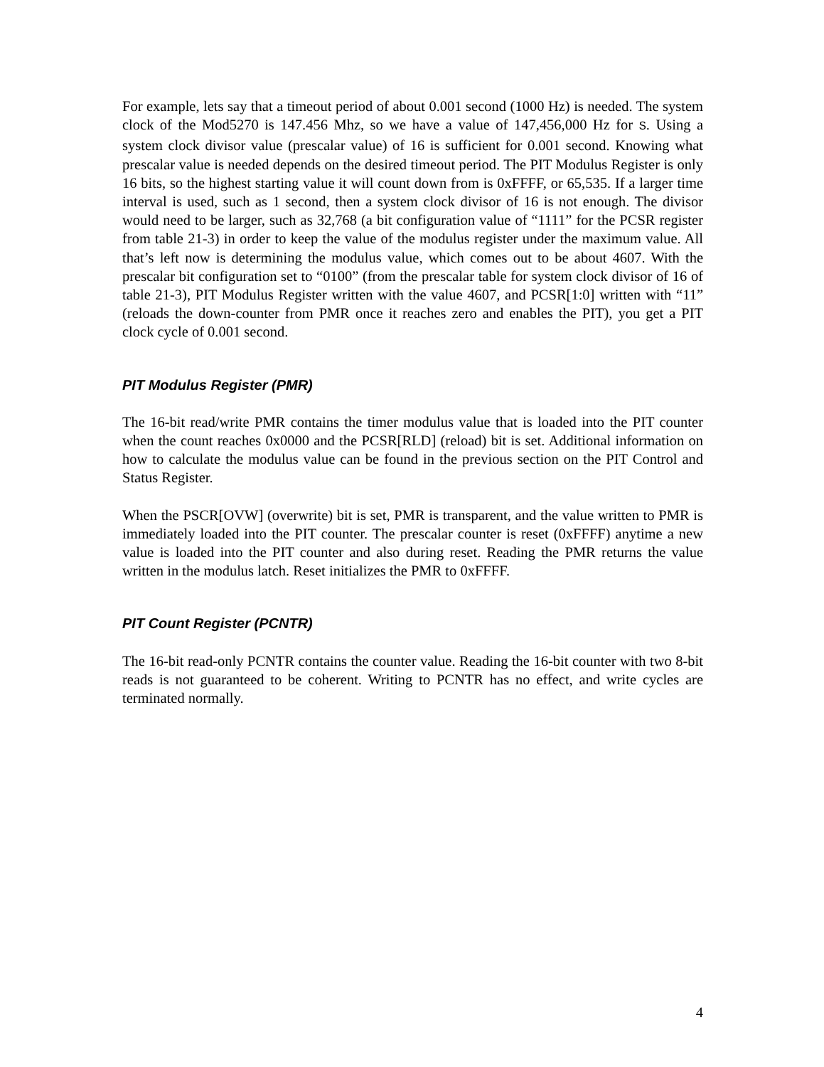For example, lets say that a timeout period of about 0.001 second (1000 Hz) is needed. The system clock of the Mod5270 is 147.456 Mhz, so we have a value of 147,456,000 Hz for S. Using a system clock divisor value (prescalar value) of 16 is sufficient for 0.001 second. Knowing what prescalar value is needed depends on the desired timeout period. The PIT Modulus Register is only 16 bits, so the highest starting value it will count down from is 0xFFFF, or 65,535. If a larger time interval is used, such as 1 second, then a system clock divisor of 16 is not enough. The divisor would need to be larger, such as 32,768 (a bit configuration value of “1111” for the PCSR register from table 21-3) in order to keep the value of the modulus register under the maximum value. All that’s left now is determining the modulus value, which comes out to be about 4607. With the prescalar bit configuration set to “0100” (from the prescalar table for system clock divisor of 16 of table 21-3), PIT Modulus Register written with the value 4607, and PCSR[1:0] written with “11” (reloads the down-counter from PMR once it reaches zero and enables the PIT), you get a PIT clock cycle of 0.001 second.
PIT Modulus Register (PMR)
The 16-bit read/write PMR contains the timer modulus value that is loaded into the PIT counter when the count reaches 0x0000 and the PCSR[RLD] (reload) bit is set. Additional information on how to calculate the modulus value can be found in the previous section on the PIT Control and Status Register.
When the PSCR[OVW] (overwrite) bit is set, PMR is transparent, and the value written to PMR is immediately loaded into the PIT counter. The prescalar counter is reset (0xFFFF) anytime a new value is loaded into the PIT counter and also during reset. Reading the PMR returns the value written in the modulus latch. Reset initializes the PMR to 0xFFFF.
PIT Count Register (PCNTR)
The 16-bit read-only PCNTR contains the counter value. Reading the 16-bit counter with two 8-bit reads is not guaranteed to be coherent. Writing to PCNTR has no effect, and write cycles are terminated normally.
4